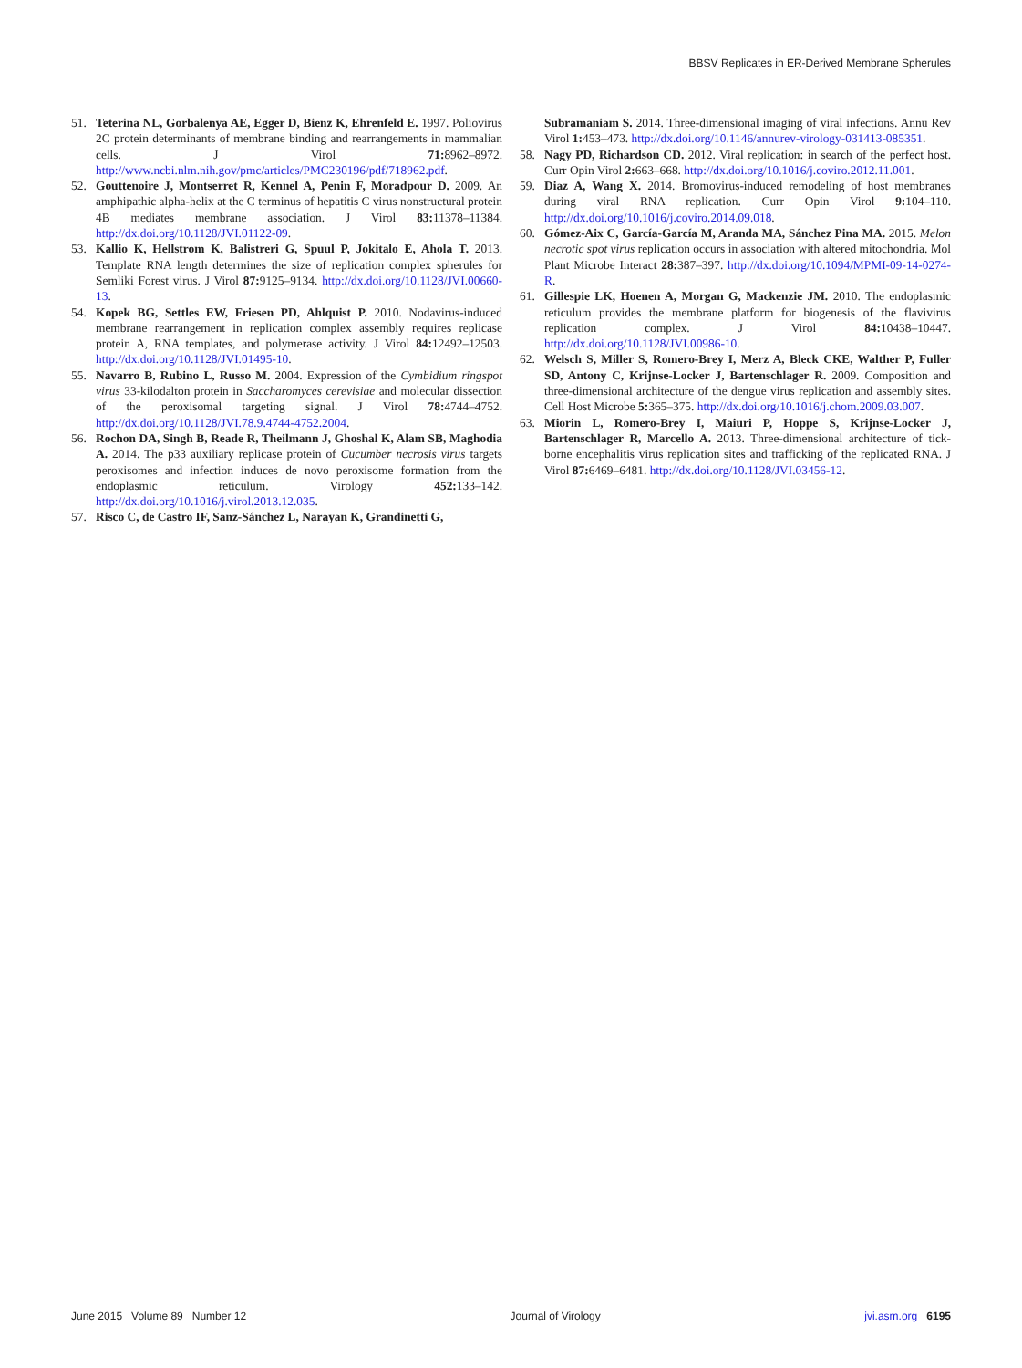BBSV Replicates in ER-Derived Membrane Spherules
51. Teterina NL, Gorbalenya AE, Egger D, Bienz K, Ehrenfeld E. 1997. Poliovirus 2C protein determinants of membrane binding and rearrangements in mammalian cells. J Virol 71: 8962–8972. http://www.ncbi.nlm.nih.gov/pmc/articles/PMC230196/pdf/718962.pdf.
52. Gouttenoire J, Montserret R, Kennel A, Penin F, Moradpour D. 2009. An amphipathic alpha-helix at the C terminus of hepatitis C virus nonstructural protein 4B mediates membrane association. J Virol 83: 11378–11384. http://dx.doi.org/10.1128/JVI.01122-09.
53. Kallio K, Hellstrom K, Balistreri G, Spuul P, Jokitalo E, Ahola T. 2013. Template RNA length determines the size of replication complex spherules for Semliki Forest virus. J Virol 87: 9125–9134. http://dx.doi.org/10.1128/JVI.00660-13.
54. Kopek BG, Settles EW, Friesen PD, Ahlquist P. 2010. Nodavirus-induced membrane rearrangement in replication complex assembly requires replicase protein A, RNA templates, and polymerase activity. J Virol 84: 12492–12503. http://dx.doi.org/10.1128/JVI.01495-10.
55. Navarro B, Rubino L, Russo M. 2004. Expression of the Cymbidium ringspot virus 33-kilodalton protein in Saccharomyces cerevisiae and molecular dissection of the peroxisomal targeting signal. J Virol 78: 4744–4752. http://dx.doi.org/10.1128/JVI.78.9.4744-4752.2004.
56. Rochon DA, Singh B, Reade R, Theilmann J, Ghoshal K, Alam SB, Maghodia A. 2014. The p33 auxiliary replicase protein of Cucumber necrosis virus targets peroxisomes and infection induces de novo peroxisome formation from the endoplasmic reticulum. Virology 452: 133–142. http://dx.doi.org/10.1016/j.virol.2013.12.035.
57. Risco C, de Castro IF, Sanz-Sánchez L, Narayan K, Grandinetti G,
Subramaniam S. 2014. Three-dimensional imaging of viral infections. Annu Rev Virol 1: 453–473. http://dx.doi.org/10.1146/annurev-virology-031413-085351.
58. Nagy PD, Richardson CD. 2012. Viral replication: in search of the perfect host. Curr Opin Virol 2: 663–668. http://dx.doi.org/10.1016/j.coviro.2012.11.001.
59. Diaz A, Wang X. 2014. Bromovirus-induced remodeling of host membranes during viral RNA replication. Curr Opin Virol 9: 104–110. http://dx.doi.org/10.1016/j.coviro.2014.09.018.
60. Gómez-Aix C, García-García M, Aranda MA, Sánchez Pina MA. 2015. Melon necrotic spot virus replication occurs in association with altered mitochondria. Mol Plant Microbe Interact 28: 387–397. http://dx.doi.org/10.1094/MPMI-09-14-0274-R.
61. Gillespie LK, Hoenen A, Morgan G, Mackenzie JM. 2010. The endoplasmic reticulum provides the membrane platform for biogenesis of the flavivirus replication complex. J Virol 84: 10438–10447. http://dx.doi.org/10.1128/JVI.00986-10.
62. Welsch S, Miller S, Romero-Brey I, Merz A, Bleck CKE, Walther P, Fuller SD, Antony C, Krijnse-Locker J, Bartenschlager R. 2009. Composition and three-dimensional architecture of the dengue virus replication and assembly sites. Cell Host Microbe 5: 365–375. http://dx.doi.org/10.1016/j.chom.2009.03.007.
63. Miorin L, Romero-Brey I, Maiuri P, Hoppe S, Krijnse-Locker J, Bartenschlager R, Marcello A. 2013. Three-dimensional architecture of tick-borne encephalitis virus replication sites and trafficking of the replicated RNA. J Virol 87: 6469–6481. http://dx.doi.org/10.1128/JVI.03456-12.
June 2015 Volume 89 Number 12 Journal of Virology jvi.asm.org 6195